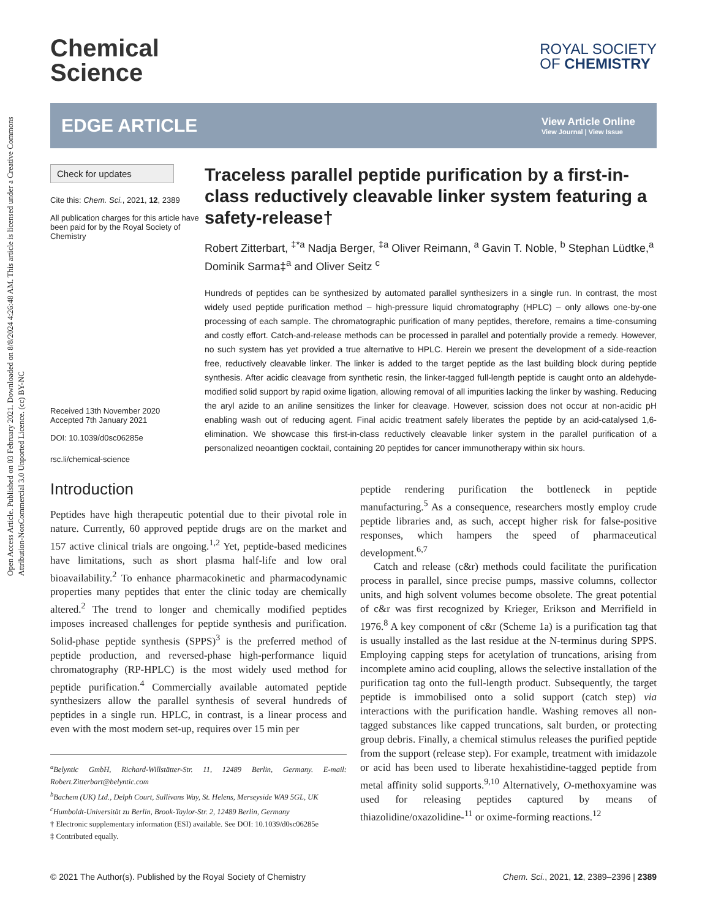Open Access Article. Published on 03 February 2021. Downloaded on 8/8/2024 4:26:48 AM. This article is licensed under a Creative Commons Attribution-NonCommercial 3.0 Unported Licence. (cc) BY-NC
Chemical
Science
ROYAL SOCIETY
OF CHEMISTRY
EDGE ARTICLE
View Article Online
View Journal | View Issue
Check for updates
Cite this: Chem. Sci., 2021, 12, 2389
All publication charges for this article have been paid for by the Royal Society of Chemistry
Received 13th November 2020
Accepted 7th January 2021
DOI: 10.1039/d0sc06285e
rsc.li/chemical-science
Traceless parallel peptide purification by a first-in-class reductively cleavable linker system featuring a safety-release†
Robert Zitterbart, <sup>‡*a</sup> Nadja Berger, <sup>‡a</sup> Oliver Reimann, <sup>a</sup> Gavin T. Noble, <sup>b</sup> Stephan Lüdtke,<sup>a</sup> Dominik Sarma‡<sup>a</sup> and Oliver Seitz <sup>c</sup>
Hundreds of peptides can be synthesized by automated parallel synthesizers in a single run. In contrast, the most widely used peptide purification method – high-pressure liquid chromatography (HPLC) – only allows one-by-one processing of each sample. The chromatographic purification of many peptides, therefore, remains a time-consuming and costly effort. Catch-and-release methods can be processed in parallel and potentially provide a remedy. However, no such system has yet provided a true alternative to HPLC. Herein we present the development of a side-reaction free, reductively cleavable linker. The linker is added to the target peptide as the last building block during peptide synthesis. After acidic cleavage from synthetic resin, the linker-tagged full-length peptide is caught onto an aldehyde-modified solid support by rapid oxime ligation, allowing removal of all impurities lacking the linker by washing. Reducing the aryl azide to an aniline sensitizes the linker for cleavage. However, scission does not occur at non-acidic pH enabling wash out of reducing agent. Final acidic treatment safely liberates the peptide by an acid-catalysed 1,6-elimination. We showcase this first-in-class reductively cleavable linker system in the parallel purification of a personalized neoantigen cocktail, containing 20 peptides for cancer immunotherapy within six hours.
Introduction
Peptides have high therapeutic potential due to their pivotal role in nature. Currently, 60 approved peptide drugs are on the market and 157 active clinical trials are ongoing.<sup>1,2</sup> Yet, peptide-based medicines have limitations, such as short plasma half-life and low oral bioavailability.<sup>2</sup> To enhance pharmacokinetic and pharmacodynamic properties many peptides that enter the clinic today are chemically altered.<sup>2</sup> The trend to longer and chemically modified peptides imposes increased challenges for peptide synthesis and purification. Solid-phase peptide synthesis (SPPS)<sup>3</sup> is the preferred method of peptide production, and reversed-phase high-performance liquid chromatography (RP-HPLC) is the most widely used method for peptide purification.<sup>4</sup> Commercially available automated peptide synthesizers allow the parallel synthesis of several hundreds of peptides in a single run. HPLC, in contrast, is a linear process and even with the most modern set-up, requires over 15 min per
<sup>a</sup> Belyntic GmbH, Richard-Willstätter-Str. 11, 12489 Berlin, Germany. E-mail: Robert.Zitterbart@belyntic.com
<sup>b</sup> Bachem (UK) Ltd., Delph Court, Sullivans Way, St. Helens, Merseyside WA9 5GL, UK
<sup>c</sup> Humboldt-Universität zu Berlin, Brook-Taylor-Str. 2, 12489 Berlin, Germany
† Electronic supplementary information (ESI) available. See DOI: 10.1039/d0sc06285e
‡ Contributed equally.
peptide rendering purification the bottleneck in peptide manufacturing.<sup>5</sup> As a consequence, researchers mostly employ crude peptide libraries and, as such, accept higher risk for false-positive responses, which hampers the speed of pharmaceutical development.<sup>6,7</sup>
Catch and release (c&r) methods could facilitate the purification process in parallel, since precise pumps, massive columns, collector units, and high solvent volumes become obsolete. The great potential of c&r was first recognized by Krieger, Erikson and Merrifield in 1976.<sup>8</sup> A key component of c&r (Scheme 1a) is a purification tag that is usually installed as the last residue at the N-terminus during SPPS. Employing capping steps for acetylation of truncations, arising from incomplete amino acid coupling, allows the selective installation of the purification tag onto the full-length product. Subsequently, the target peptide is immobilised onto a solid support (catch step) via interactions with the purification handle. Washing removes all non-tagged substances like capped truncations, salt burden, or protecting group debris. Finally, a chemical stimulus releases the purified peptide from the support (release step). For example, treatment with imidazole or acid has been used to liberate hexahistidine-tagged peptide from metal affinity solid supports.<sup>9,10</sup> Alternatively, O-methoxyamine was used for releasing peptides captured by means of thiazolidine/oxazolidine-<sup>11</sup> or oxime-forming reactions.<sup>12</sup>
© 2021 The Author(s). Published by the Royal Society of Chemistry Chem. Sci., 2021, 12, 2389–2396 | 2389